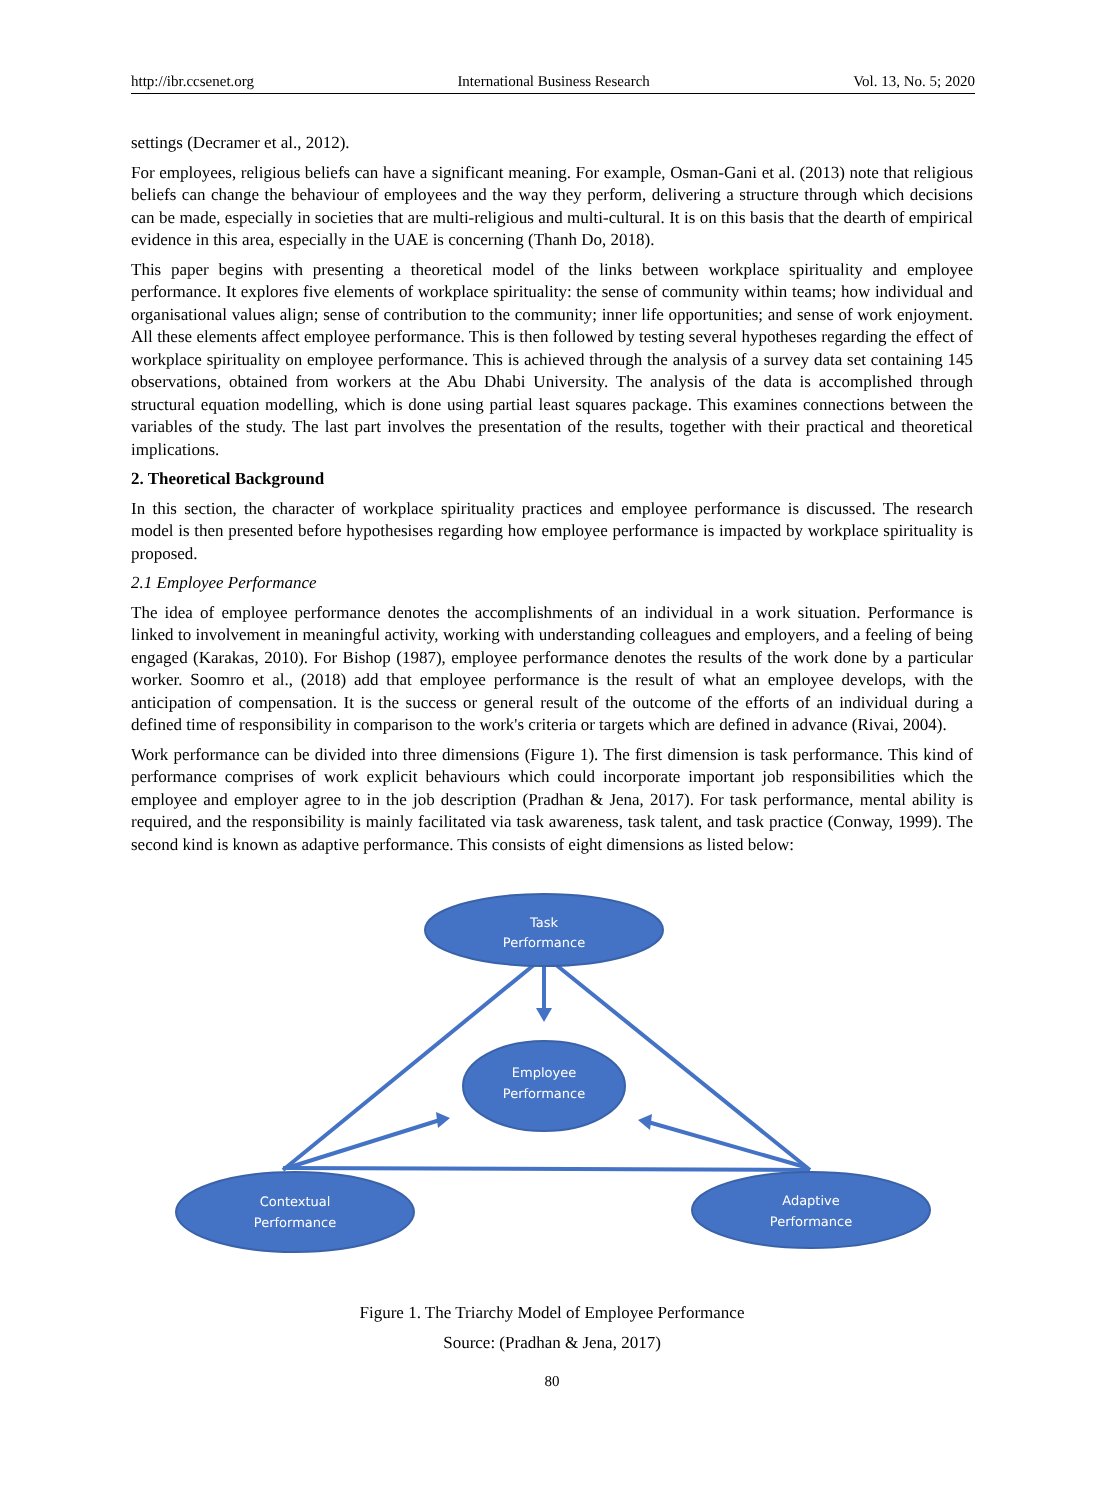http://ibr.ccsenet.org International Business Research Vol. 13, No. 5; 2020
settings (Decramer et al., 2012).
For employees, religious beliefs can have a significant meaning. For example, Osman-Gani et al. (2013) note that religious beliefs can change the behaviour of employees and the way they perform, delivering a structure through which decisions can be made, especially in societies that are multi-religious and multi-cultural. It is on this basis that the dearth of empirical evidence in this area, especially in the UAE is concerning (Thanh Do, 2018).
This paper begins with presenting a theoretical model of the links between workplace spirituality and employee performance. It explores five elements of workplace spirituality: the sense of community within teams; how individual and organisational values align; sense of contribution to the community; inner life opportunities; and sense of work enjoyment. All these elements affect employee performance. This is then followed by testing several hypotheses regarding the effect of workplace spirituality on employee performance. This is achieved through the analysis of a survey data set containing 145 observations, obtained from workers at the Abu Dhabi University. The analysis of the data is accomplished through structural equation modelling, which is done using partial least squares package. This examines connections between the variables of the study. The last part involves the presentation of the results, together with their practical and theoretical implications.
2. Theoretical Background
In this section, the character of workplace spirituality practices and employee performance is discussed. The research model is then presented before hypothesises regarding how employee performance is impacted by workplace spirituality is proposed.
2.1 Employee Performance
The idea of employee performance denotes the accomplishments of an individual in a work situation. Performance is linked to involvement in meaningful activity, working with understanding colleagues and employers, and a feeling of being engaged (Karakas, 2010). For Bishop (1987), employee performance denotes the results of the work done by a particular worker. Soomro et al., (2018) add that employee performance is the result of what an employee develops, with the anticipation of compensation. It is the success or general result of the outcome of the efforts of an individual during a defined time of responsibility in comparison to the work's criteria or targets which are defined in advance (Rivai, 2004).
Work performance can be divided into three dimensions (Figure 1). The first dimension is task performance. This kind of performance comprises of work explicit behaviours which could incorporate important job responsibilities which the employee and employer agree to in the job description (Pradhan & Jena, 2017). For task performance, mental ability is required, and the responsibility is mainly facilitated via task awareness, task talent, and task practice (Conway, 1999). The second kind is known as adaptive performance. This consists of eight dimensions as listed below:
Task
Performance
Employee
Performance
Contextual
Performance
Adaptive
Performance
Figure 1. The Triarchy Model of Employee Performance
Source: (Pradhan & Jena, 2017)
80